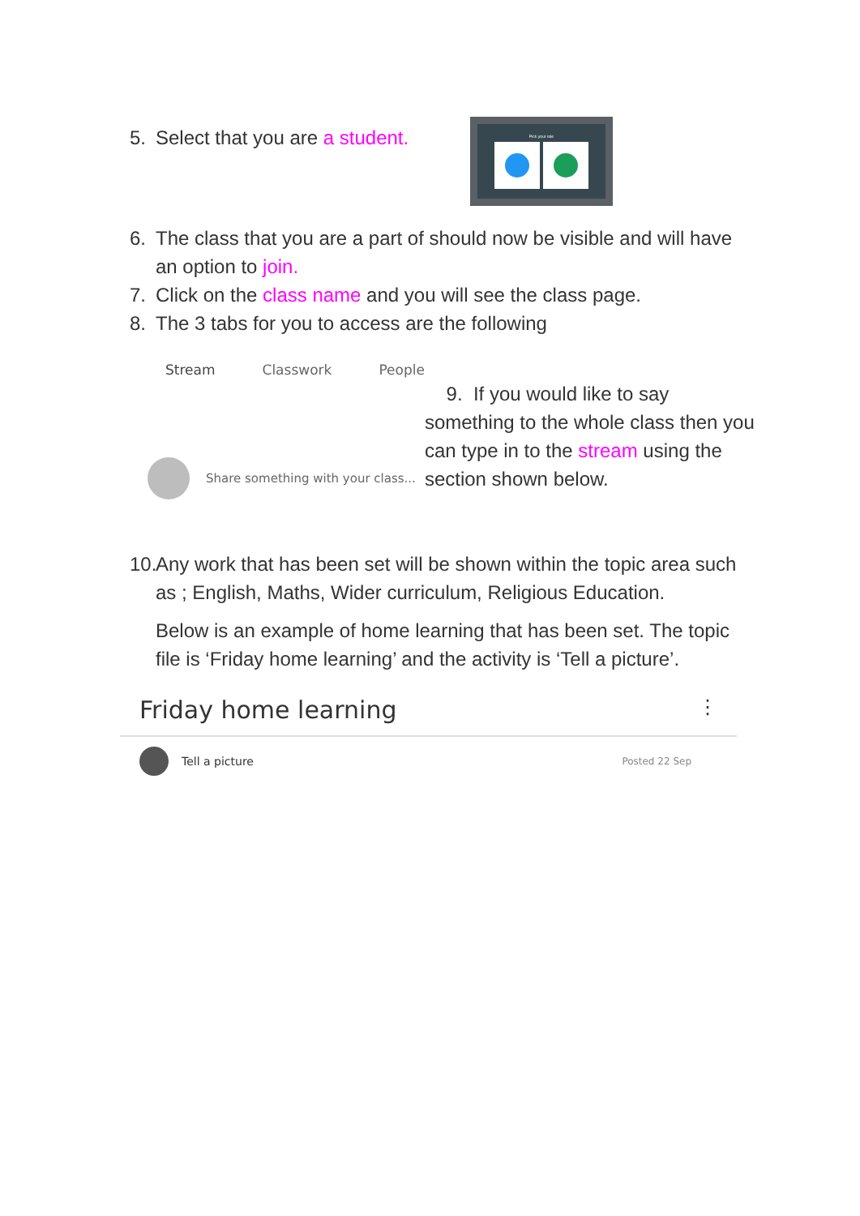5. Select that you are a student.
Pick your role
6. The class that you are a part of should now be visible and will have an option to join.
7. Click on the class name and you will see the class page.
8. The 3 tabs for you to access are the following
Stream Classwork People
Share something with your class...
9. If you would like to say something to the whole class then you can type in to the stream using the section shown below.
10. Any work that has been set will be shown within the topic area such as ; English, Maths, Wider curriculum, Religious Education.
Below is an example of home learning that has been set. The topic file is ‘Friday home learning’ and the activity is ‘Tell a picture’.
Friday home learning ⋮
Tell a picture Posted 22 Sep